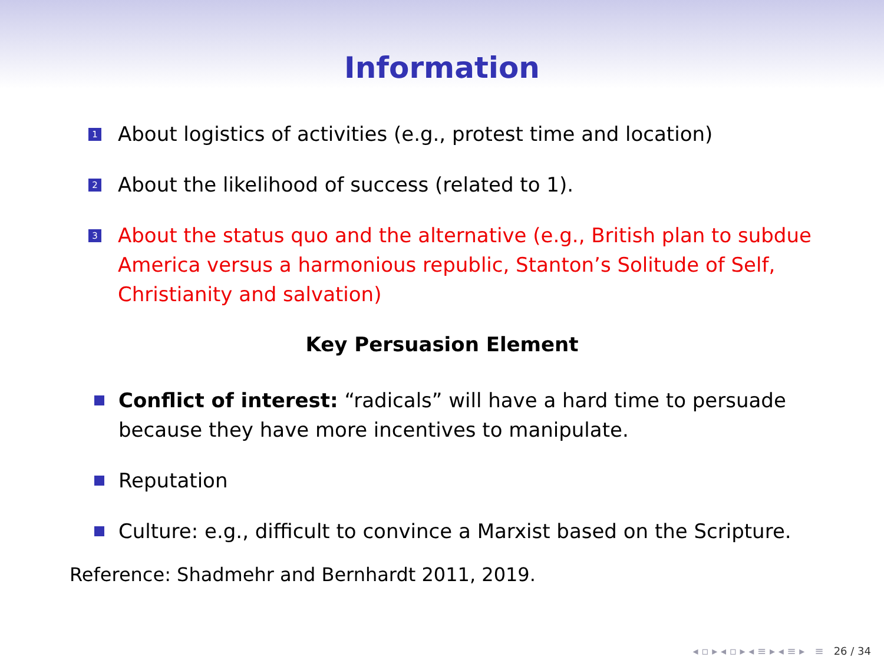Information
1 About logistics of activities (e.g., protest time and location)
2 About the likelihood of success (related to 1).
3 About the status quo and the alternative (e.g., British plan to subdue America versus a harmonious republic, Stanton’s Solitude of Self, Christianity and salvation)
Key Persuasion Element
Conflict of interest: “radicals” will have a hard time to persuade because they have more incentives to manipulate.
Reputation
Culture: e.g., difficult to convince a Marxist based on the Scripture.
Reference: Shadmehr and Bernhardt 2011, 2019.
◂ ▫ ▸ ◂ ▫ ▸ ◂ ≡ ▸ ◂ ≡ ▸ ≡ 26 / 34